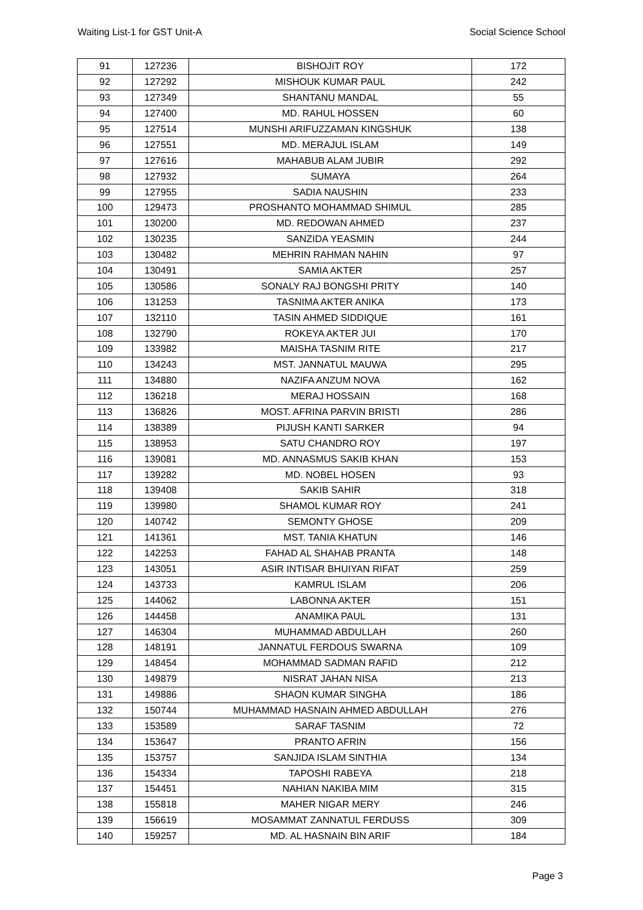Waiting List-1 for GST Unit-A Social Science School
| 91 | 127236 | BISHOJIT ROY | 172 |
| 92 | 127292 | MISHOUK KUMAR PAUL | 242 |
| 93 | 127349 | SHANTANU MANDAL | 55 |
| 94 | 127400 | MD. RAHUL HOSSEN | 60 |
| 95 | 127514 | MUNSHI ARIFUZZAMAN KINGSHUK | 138 |
| 96 | 127551 | MD. MERAJUL ISLAM | 149 |
| 97 | 127616 | MAHABUB ALAM JUBIR | 292 |
| 98 | 127932 | SUMAYA | 264 |
| 99 | 127955 | SADIA NAUSHIN | 233 |
| 100 | 129473 | PROSHANTO MOHAMMAD SHIMUL | 285 |
| 101 | 130200 | MD. REDOWAN AHMED | 237 |
| 102 | 130235 | SANZIDA YEASMIN | 244 |
| 103 | 130482 | MEHRIN RAHMAN NAHIN | 97 |
| 104 | 130491 | SAMIA AKTER | 257 |
| 105 | 130586 | SONALY RAJ BONGSHI PRITY | 140 |
| 106 | 131253 | TASNIMA AKTER ANIKA | 173 |
| 107 | 132110 | TASIN AHMED SIDDIQUE | 161 |
| 108 | 132790 | ROKEYA AKTER JUI | 170 |
| 109 | 133982 | MAISHA TASNIM RITE | 217 |
| 110 | 134243 | MST. JANNATUL MAUWA | 295 |
| 111 | 134880 | NAZIFA ANZUM NOVA | 162 |
| 112 | 136218 | MERAJ HOSSAIN | 168 |
| 113 | 136826 | MOST. AFRINA PARVIN BRISTI | 286 |
| 114 | 138389 | PIJUSH KANTI SARKER | 94 |
| 115 | 138953 | SATU CHANDRO ROY | 197 |
| 116 | 139081 | MD. ANNASMUS SAKIB KHAN | 153 |
| 117 | 139282 | MD. NOBEL HOSEN | 93 |
| 118 | 139408 | SAKIB SAHIR | 318 |
| 119 | 139980 | SHAMOL KUMAR ROY | 241 |
| 120 | 140742 | SEMONTY GHOSE | 209 |
| 121 | 141361 | MST. TANIA KHATUN | 146 |
| 122 | 142253 | FAHAD AL SHAHAB PRANTA | 148 |
| 123 | 143051 | ASIR INTISAR BHUIYAN RIFAT | 259 |
| 124 | 143733 | KAMRUL ISLAM | 206 |
| 125 | 144062 | LABONNA AKTER | 151 |
| 126 | 144458 | ANAMIKA PAUL | 131 |
| 127 | 146304 | MUHAMMAD ABDULLAH | 260 |
| 128 | 148191 | JANNATUL FERDOUS SWARNA | 109 |
| 129 | 148454 | MOHAMMAD SADMAN RAFID | 212 |
| 130 | 149879 | NISRAT JAHAN NISA | 213 |
| 131 | 149886 | SHAON KUMAR SINGHA | 186 |
| 132 | 150744 | MUHAMMAD HASNAIN AHMED ABDULLAH | 276 |
| 133 | 153589 | SARAF TASNIM | 72 |
| 134 | 153647 | PRANTO AFRIN | 156 |
| 135 | 153757 | SANJIDA ISLAM SINTHIA | 134 |
| 136 | 154334 | TAPOSHI RABEYA | 218 |
| 137 | 154451 | NAHIAN NAKIBA MIM | 315 |
| 138 | 155818 | MAHER NIGAR MERY | 246 |
| 139 | 156619 | MOSAMMAT ZANNATUL FERDUSS | 309 |
| 140 | 159257 | MD. AL HASNAIN BIN ARIF | 184 |
Page 3